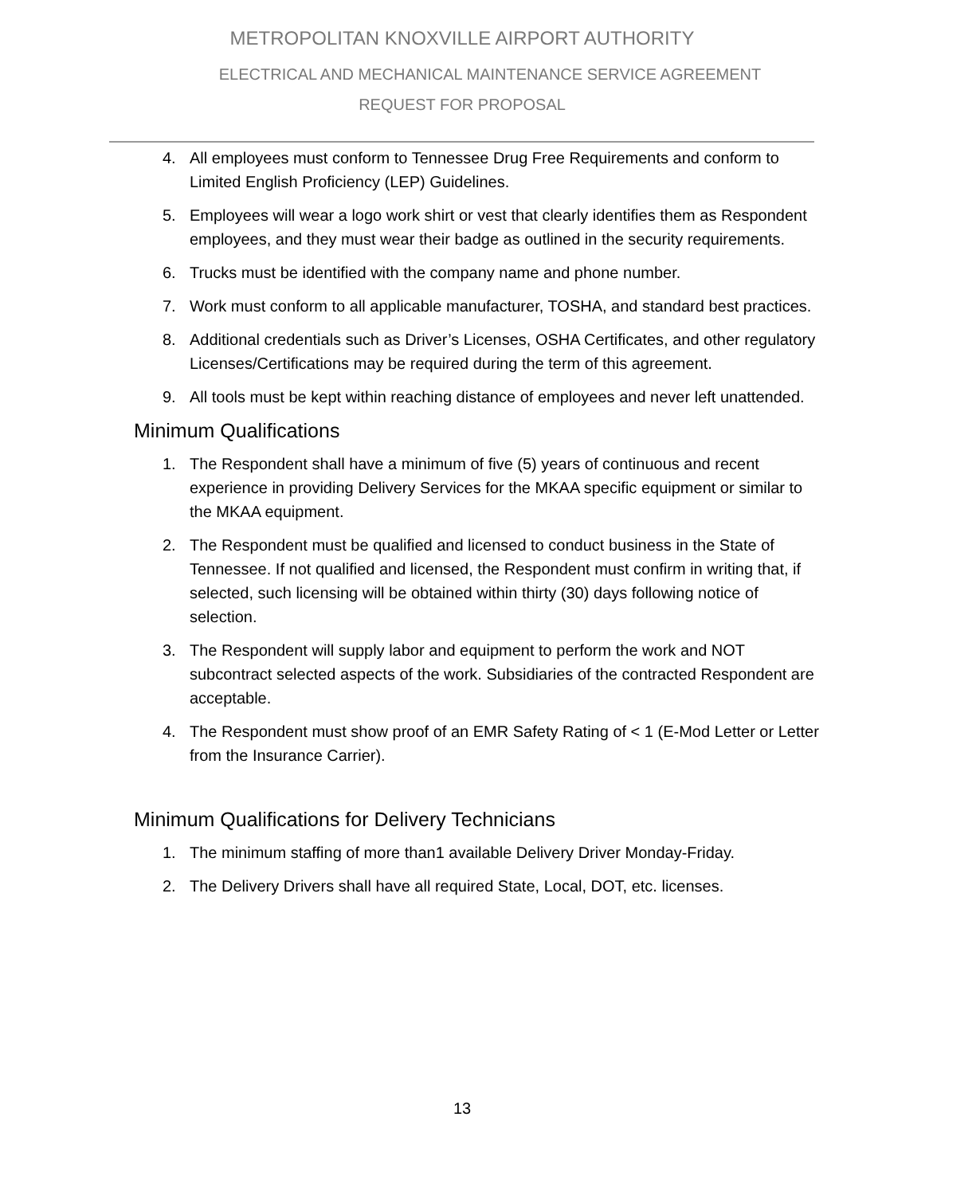METROPOLITAN KNOXVILLE AIRPORT AUTHORITY
ELECTRICAL AND MECHANICAL MAINTENANCE SERVICE AGREEMENT
REQUEST FOR PROPOSAL
4. All employees must conform to Tennessee Drug Free Requirements and conform to Limited English Proficiency (LEP) Guidelines.
5. Employees will wear a logo work shirt or vest that clearly identifies them as Respondent employees, and they must wear their badge as outlined in the security requirements.
6. Trucks must be identified with the company name and phone number.
7. Work must conform to all applicable manufacturer, TOSHA, and standard best practices.
8. Additional credentials such as Driver’s Licenses, OSHA Certificates, and other regulatory Licenses/Certifications may be required during the term of this agreement.
9. All tools must be kept within reaching distance of employees and never left unattended.
Minimum Qualifications
1. The Respondent shall have a minimum of five (5) years of continuous and recent experience in providing Delivery Services for the MKAA specific equipment or similar to the MKAA equipment.
2. The Respondent must be qualified and licensed to conduct business in the State of Tennessee. If not qualified and licensed, the Respondent must confirm in writing that, if selected, such licensing will be obtained within thirty (30) days following notice of selection.
3. The Respondent will supply labor and equipment to perform the work and NOT subcontract selected aspects of the work. Subsidiaries of the contracted Respondent are acceptable.
4. The Respondent must show proof of an EMR Safety Rating of < 1 (E-Mod Letter or Letter from the Insurance Carrier).
Minimum Qualifications for Delivery Technicians
1. The minimum staffing of more than1 available Delivery Driver Monday-Friday.
2. The Delivery Drivers shall have all required State, Local, DOT, etc. licenses.
13